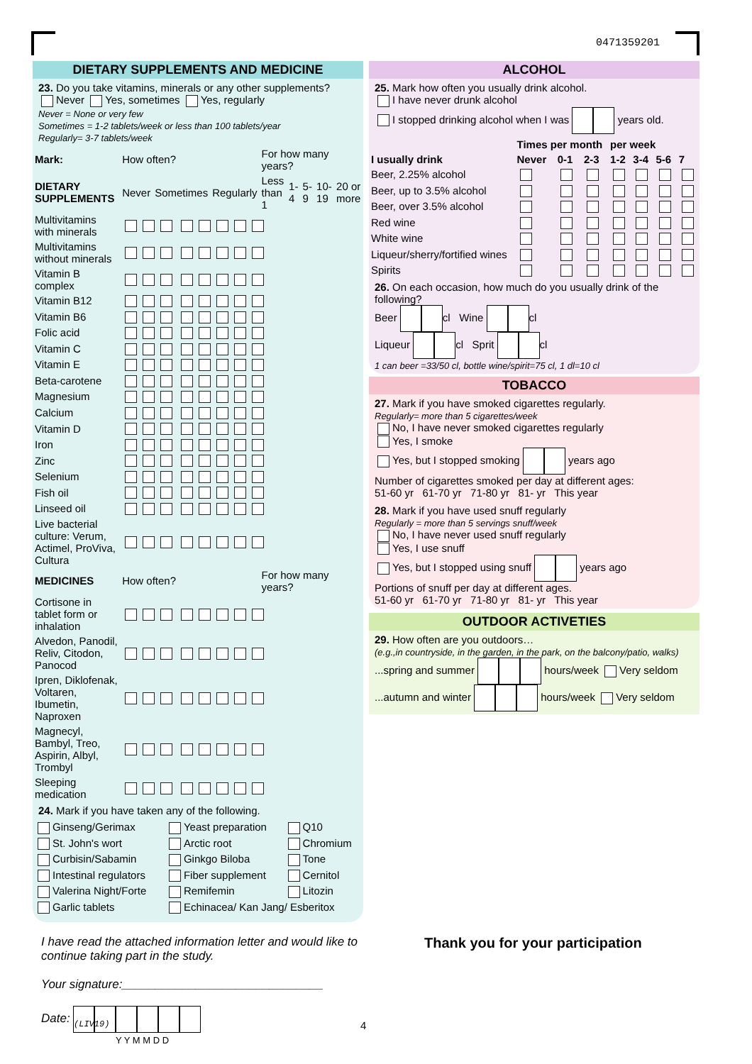0471359201
DIETARY SUPPLEMENTS AND MEDICINE
23. Do you take vitamins, minerals or any other supplements?
Never Yes, sometimes Yes, regularly
Never = None or very few
Sometimes = 1-2 tablets/week or less than 100 tablets/year
Regularly= 3-7 tablets/week
| Mark: | How often? | | | For how many years? | | | | |
| DIETARY SUPPLEMENTS | Never | Sometimes | Regularly | Less than 1 | 1-4 | 5-9 | 10-19 | 20 or more |
| Multivitamins with minerals | | | | | | | | |
| Multivitamins without minerals | | | | | | | | |
| Vitamin B complex | | | | | | | | |
| Vitamin B12 | | | | | | | | |
| Vitamin B6 | | | | | | | | |
| Folic acid | | | | | | | | |
| Vitamin C | | | | | | | | |
| Vitamin E | | | | | | | | |
| Beta-carotene | | | | | | | | |
| Magnesium | | | | | | | | |
| Calcium | | | | | | | | |
| Vitamin D | | | | | | | | |
| Iron | | | | | | | | |
| Zinc | | | | | | | | |
| Selenium | | | | | | | | |
| Fish oil | | | | | | | | |
| Linseed oil | | | | | | | | |
| Live bacterial culture: Verum, Actimel, ProViva, Cultura | | | | | | | | |
| MEDICINES | How often? | | | For how many years? | | | | |
| Cortisone in tablet form or inhalation | | | | | | | | |
| Alvedon, Panodil, Reliv, Citodon, Panocod | | | | | | | | |
| Ipren, Diklofenak, Voltaren, Ibumetin, Naproxen | | | | | | | | |
| Magnecyl, Bambyl, Treo, Aspirin, Albyl, Trombyl | | | | | | | | |
| Sleeping medication | | | | | | | | |
24. Mark if you have taken any of the following.
| Ginseng/Gerimax | Yeast preparation | Q10 |
| St. John's wort | Arctic root | Chromium |
| Curbisin/Sabamin | Ginkgo Biloba | Tone |
| Intestinal regulators | Fiber supplement | Cernitol |
| Valerina Night/Forte | Remifemin | Litozin |
| Garlic tablets | Echinacea/ Kan Jang/ Esberitox | |
ALCOHOL
25. Mark how often you usually drink alcohol.
I have never drunk alcohol
I stopped drinking alcohol when I was years old.
| | Times per month | | | per week | | | |
| I usually drink | Never | 0-1 | 2-3 | 1-2 | 3-4 | 5-6 | 7 |
| Beer, 2.25% alcohol | | | | | | | |
| Beer, up to 3.5% alcohol | | | | | | | |
| Beer, over 3.5% alcohol | | | | | | | |
| Red wine | | | | | | | |
| White wine | | | | | | | |
| Liqueur/sherry/fortified wines | | | | | | | |
| Spirits | | | | | | | |
26. On each occasion, how much do you usually drink of the following?
Beer cl Wine cl
Liqueur cl Sprit cl
1 can beer =33/50 cl, bottle wine/spirit=75 cl, 1 dl=10 cl
TOBACCO
27. Mark if you have smoked cigarettes regularly.
Regularly= more than 5 cigarettes/week
No, I have never smoked cigarettes regularly
Yes, I smoke
Yes, but I stopped smoking years ago
Number of cigarettes smoked per day at different ages:
51-60 yr 61-70 yr 71-80 yr 81- yr This year
28. Mark if you have used snuff regularly
Regularly = more than 5 servings snuff/week
No, I have never used snuff regularly
Yes, I use snuff
Yes, but I stopped using snuff years ago
Portions of snuff per day at different ages.
51-60 yr 61-70 yr 71-80 yr 81- yr This year
OUTDOOR ACTIVETIES
29. How often are you outdoors…
(e.g.,in countryside, in the garden, in the park, on the balcony/patio, walks)
...spring and summer hours/week Very seldom
...autumn and winter hours/week Very seldom
I have read the attached information letter and would like to continue taking part in the study.
Your signature:______________________________
Date:
Y Y M M D D
Thank you for your participation
(LIV19) 4